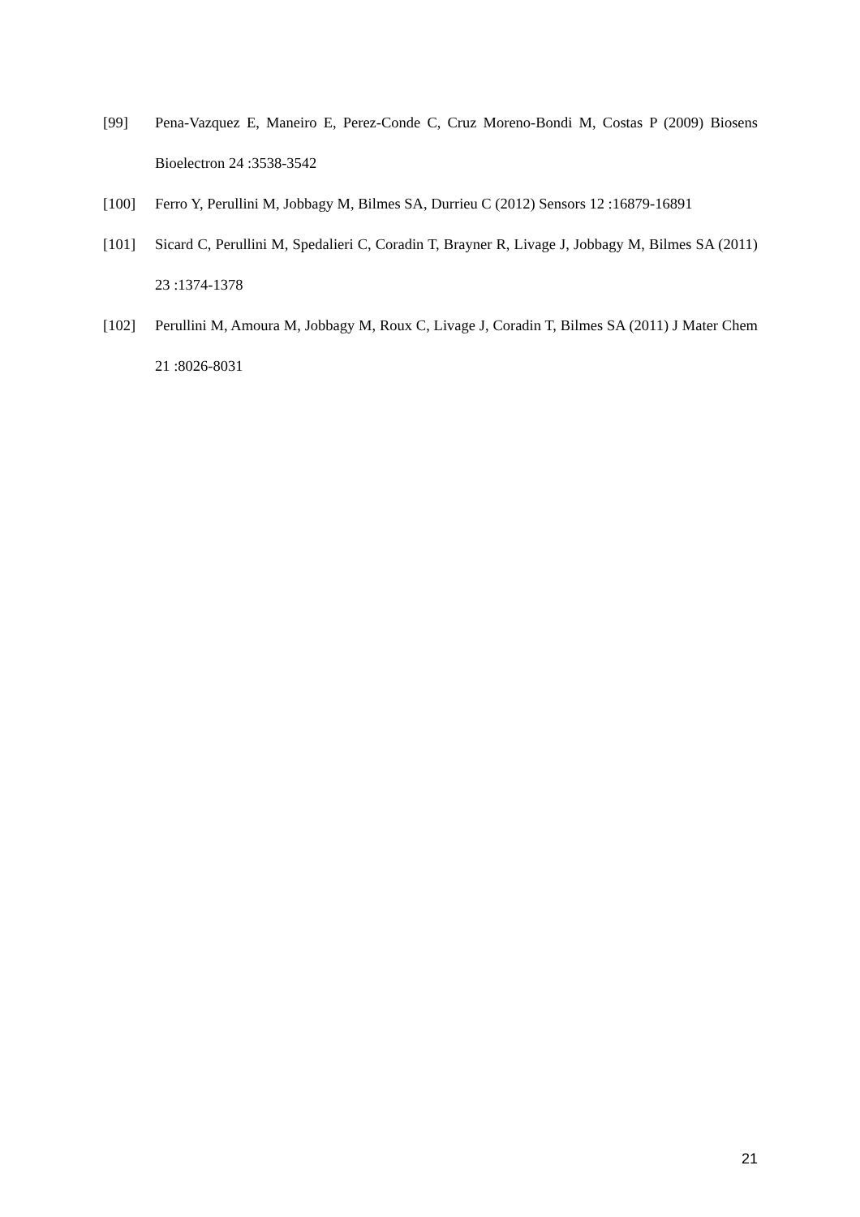[99] Pena-Vazquez E, Maneiro E, Perez-Conde C, Cruz Moreno-Bondi M, Costas P (2009) Biosens Bioelectron 24 :3538-3542
[100] Ferro Y, Perullini M, Jobbagy M, Bilmes SA, Durrieu C (2012) Sensors 12 :16879-16891
[101] Sicard C, Perullini M, Spedalieri C, Coradin T, Brayner R, Livage J, Jobbagy M, Bilmes SA (2011) 23 :1374-1378
[102] Perullini M, Amoura M, Jobbagy M, Roux C, Livage J, Coradin T, Bilmes SA (2011) J Mater Chem 21 :8026-8031
21